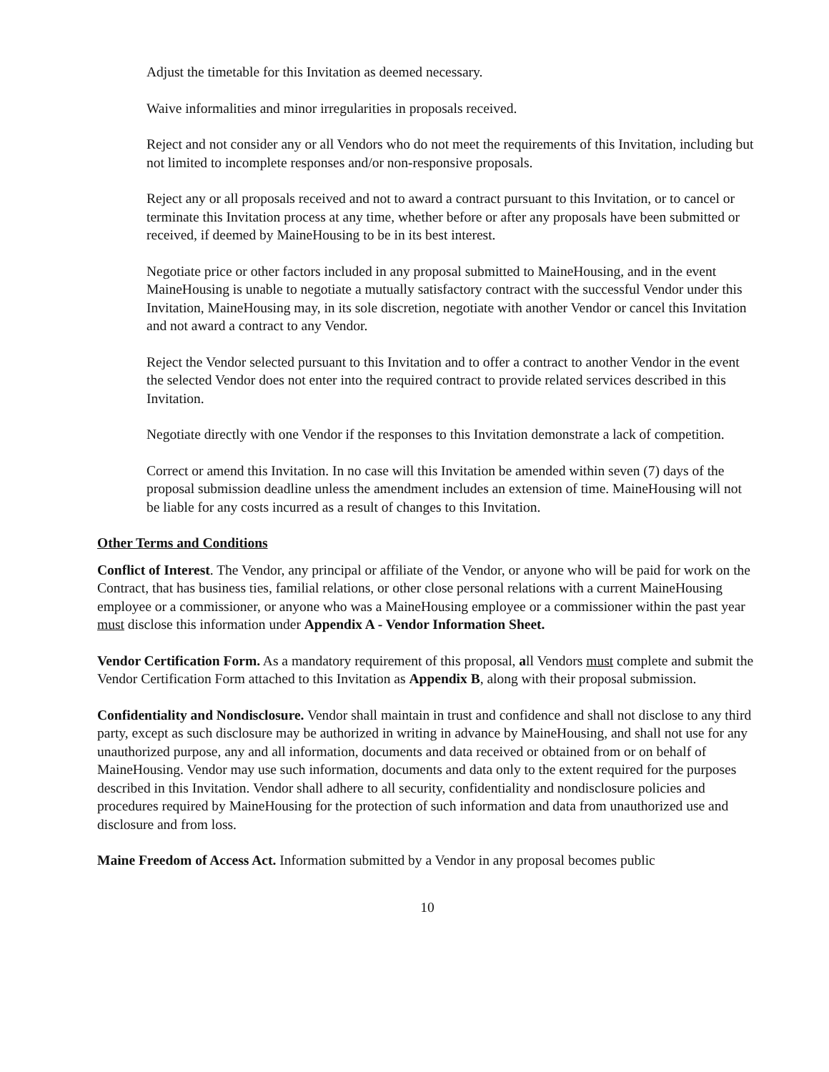Adjust the timetable for this Invitation as deemed necessary.
Waive informalities and minor irregularities in proposals received.
Reject and not consider any or all Vendors who do not meet the requirements of this Invitation, including but not limited to incomplete responses and/or non-responsive proposals.
Reject any or all proposals received and not to award a contract pursuant to this Invitation, or to cancel or terminate this Invitation process at any time, whether before or after any proposals have been submitted or received, if deemed by MaineHousing to be in its best interest.
Negotiate price or other factors included in any proposal submitted to MaineHousing, and in the event MaineHousing is unable to negotiate a mutually satisfactory contract with the successful Vendor under this Invitation, MaineHousing may, in its sole discretion, negotiate with another Vendor or cancel this Invitation and not award a contract to any Vendor.
Reject the Vendor selected pursuant to this Invitation and to offer a contract to another Vendor in the event the selected Vendor does not enter into the required contract to provide related services described in this Invitation.
Negotiate directly with one Vendor if the responses to this Invitation demonstrate a lack of competition.
Correct or amend this Invitation. In no case will this Invitation be amended within seven (7) days of the proposal submission deadline unless the amendment includes an extension of time. MaineHousing will not be liable for any costs incurred as a result of changes to this Invitation.
Other Terms and Conditions
Conflict of Interest. The Vendor, any principal or affiliate of the Vendor, or anyone who will be paid for work on the Contract, that has business ties, familial relations, or other close personal relations with a current MaineHousing employee or a commissioner, or anyone who was a MaineHousing employee or a commissioner within the past year must disclose this information under Appendix A - Vendor Information Sheet.
Vendor Certification Form. As a mandatory requirement of this proposal, all Vendors must complete and submit the Vendor Certification Form attached to this Invitation as Appendix B, along with their proposal submission.
Confidentiality and Nondisclosure. Vendor shall maintain in trust and confidence and shall not disclose to any third party, except as such disclosure may be authorized in writing in advance by MaineHousing, and shall not use for any unauthorized purpose, any and all information, documents and data received or obtained from or on behalf of MaineHousing. Vendor may use such information, documents and data only to the extent required for the purposes described in this Invitation. Vendor shall adhere to all security, confidentiality and nondisclosure policies and procedures required by MaineHousing for the protection of such information and data from unauthorized use and disclosure and from loss.
Maine Freedom of Access Act. Information submitted by a Vendor in any proposal becomes public
10